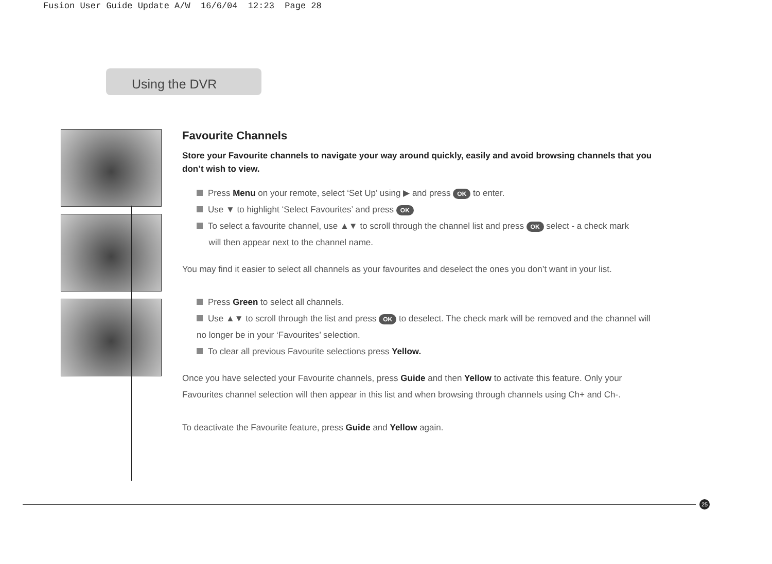Fusion User Guide Update A/W 16/6/04 12:23 Page 28
Using the DVR
Favourite Channels
Store your Favourite channels to navigate your way around quickly, easily and avoid browsing channels that you don’t wish to view.
Press Menu on your remote, select ‘Set Up’ using ▶ and press OK to enter.
Use ▼ to highlight ‘Select Favourites’ and press OK
To select a favourite channel, use ▲▼ to scroll through the channel list and press OK select - a check mark
will then appear next to the channel name.
You may find it easier to select all channels as your favourites and deselect the ones you don’t want in your list.
Press Green to select all channels.
Use ▲▼ to scroll through the list and press OK to deselect. The check mark will be removed and the channel will no longer be in your ‘Favourites’ selection.
To clear all previous Favourite selections press Yellow.
Once you have selected your Favourite channels, press Guide and then Yellow to activate this feature. Only your Favourites channel selection will then appear in this list and when browsing through channels using Ch+ and Ch-.
To deactivate the Favourite feature, press Guide and Yellow again.
25